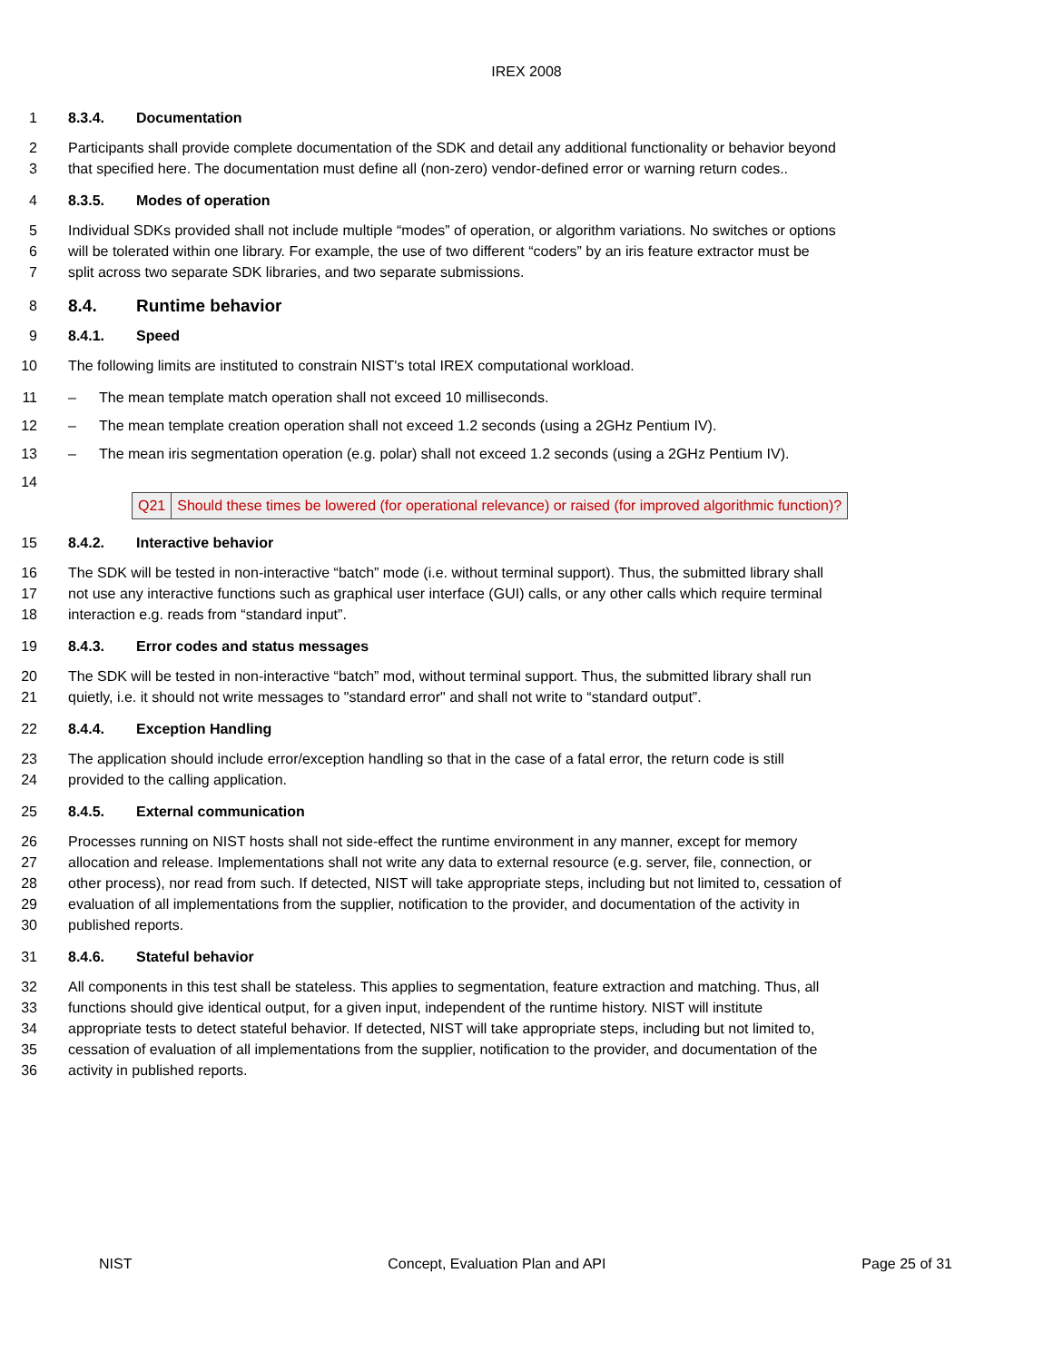IREX 2008
1 8.3.4. Documentation
2 Participants shall provide complete documentation of the SDK and detail any additional functionality or behavior beyond
3 that specified here. The documentation must define all (non-zero) vendor-defined error or warning return codes..
4 8.3.5. Modes of operation
5 Individual SDKs provided shall not include multiple “modes” of operation, or algorithm variations. No switches or options
6 will be tolerated within one library. For example, the use of two different “coders” by an iris feature extractor must be
7 split across two separate SDK libraries, and two separate submissions.
8 8.4. Runtime behavior
9 8.4.1. Speed
10 The following limits are instituted to constrain NIST's total IREX computational workload.
11 – The mean template match operation shall not exceed 10 milliseconds.
12 – The mean template creation operation shall not exceed 1.2 seconds (using a 2GHz Pentium IV).
13 – The mean iris segmentation operation (e.g. polar) shall not exceed 1.2 seconds (using a 2GHz Pentium IV).
14
| Q21 | Should these times be lowered (for operational relevance) or raised (for improved algorithmic function)? |
15 8.4.2. Interactive behavior
16 The SDK will be tested in non-interactive “batch” mode (i.e. without terminal support). Thus, the submitted library shall
17 not use any interactive functions such as graphical user interface (GUI) calls, or any other calls which require terminal
18 interaction e.g. reads from “standard input”.
19 8.4.3. Error codes and status messages
20 The SDK will be tested in non-interactive “batch” mod, without terminal support. Thus, the submitted library shall run
21 quietly, i.e. it should not write messages to "standard error" and shall not write to “standard output”.
22 8.4.4. Exception Handling
23 The application should include error/exception handling so that in the case of a fatal error, the return code is still
24 provided to the calling application.
25 8.4.5. External communication
26 Processes running on NIST hosts shall not side-effect the runtime environment in any manner, except for memory
27 allocation and release. Implementations shall not write any data to external resource (e.g. server, file, connection, or
28 other process), nor read from such. If detected, NIST will take appropriate steps, including but not limited to, cessation of
29 evaluation of all implementations from the supplier, notification to the provider, and documentation of the activity in
30 published reports.
31 8.4.6. Stateful behavior
32 All components in this test shall be stateless. This applies to segmentation, feature extraction and matching. Thus, all
33 functions should give identical output, for a given input, independent of the runtime history. NIST will institute
34 appropriate tests to detect stateful behavior. If detected, NIST will take appropriate steps, including but not limited to,
35 cessation of evaluation of all implementations from the supplier, notification to the provider, and documentation of the
36 activity in published reports.
NIST Concept, Evaluation Plan and API Page 25 of 31